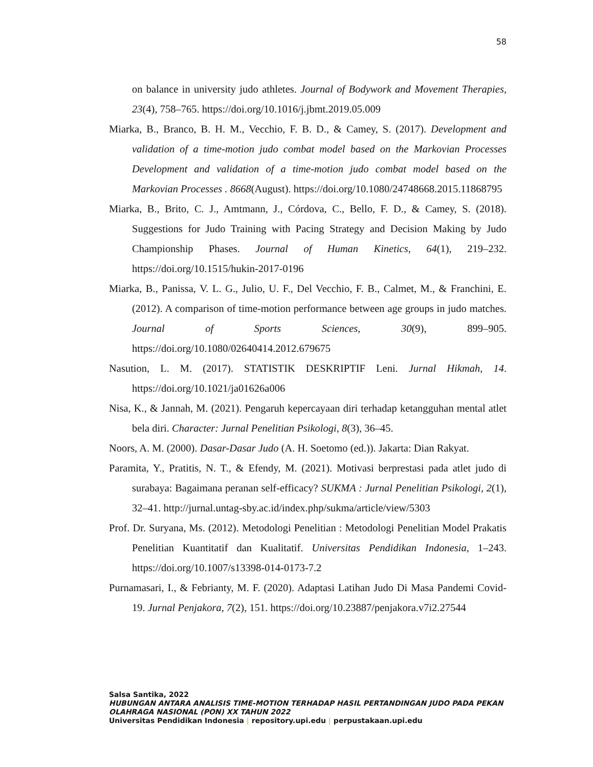58
on balance in university judo athletes. Journal of Bodywork and Movement Therapies, 23(4), 758–765. https://doi.org/10.1016/j.jbmt.2019.05.009
Miarka, B., Branco, B. H. M., Vecchio, F. B. D., & Camey, S. (2017). Development and validation of a time-motion judo combat model based on the Markovian Processes Development and validation of a time-motion judo combat model based on the Markovian Processes . 8668(August). https://doi.org/10.1080/24748668.2015.11868795
Miarka, B., Brito, C. J., Amtmann, J., Córdova, C., Bello, F. D., & Camey, S. (2018). Suggestions for Judo Training with Pacing Strategy and Decision Making by Judo Championship Phases. Journal of Human Kinetics, 64(1), 219–232. https://doi.org/10.1515/hukin-2017-0196
Miarka, B., Panissa, V. L. G., Julio, U. F., Del Vecchio, F. B., Calmet, M., & Franchini, E. (2012). A comparison of time-motion performance between age groups in judo matches. Journal of Sports Sciences, 30(9), 899–905. https://doi.org/10.1080/02640414.2012.679675
Nasution, L. M. (2017). STATISTIK DESKRIPTIF Leni. Jurnal Hikmah, 14. https://doi.org/10.1021/ja01626a006
Nisa, K., & Jannah, M. (2021). Pengaruh kepercayaan diri terhadap ketangguhan mental atlet bela diri. Character: Jurnal Penelitian Psikologi, 8(3), 36–45.
Noors, A. M. (2000). Dasar-Dasar Judo (A. H. Soetomo (ed.)). Jakarta: Dian Rakyat.
Paramita, Y., Pratitis, N. T., & Efendy, M. (2021). Motivasi berprestasi pada atlet judo di surabaya: Bagaimana peranan self-efficacy? SUKMA : Jurnal Penelitian Psikologi, 2(1), 32–41. http://jurnal.untag-sby.ac.id/index.php/sukma/article/view/5303
Prof. Dr. Suryana, Ms. (2012). Metodologi Penelitian : Metodologi Penelitian Model Prakatis Penelitian Kuantitatif dan Kualitatif. Universitas Pendidikan Indonesia, 1–243. https://doi.org/10.1007/s13398-014-0173-7.2
Purnamasari, I., & Febrianty, M. F. (2020). Adaptasi Latihan Judo Di Masa Pandemi Covid-19. Jurnal Penjakora, 7(2), 151. https://doi.org/10.23887/penjakora.v7i2.27544
Salsa Santika, 2022
HUBUNGAN ANTARA ANALISIS TIME-MOTION TERHADAP HASIL PERTANDINGAN JUDO PADA PEKAN OLAHRAGA NASIONAL (PON) XX TAHUN 2022
Universitas Pendidikan Indonesia | repository.upi.edu | perpustakaan.upi.edu